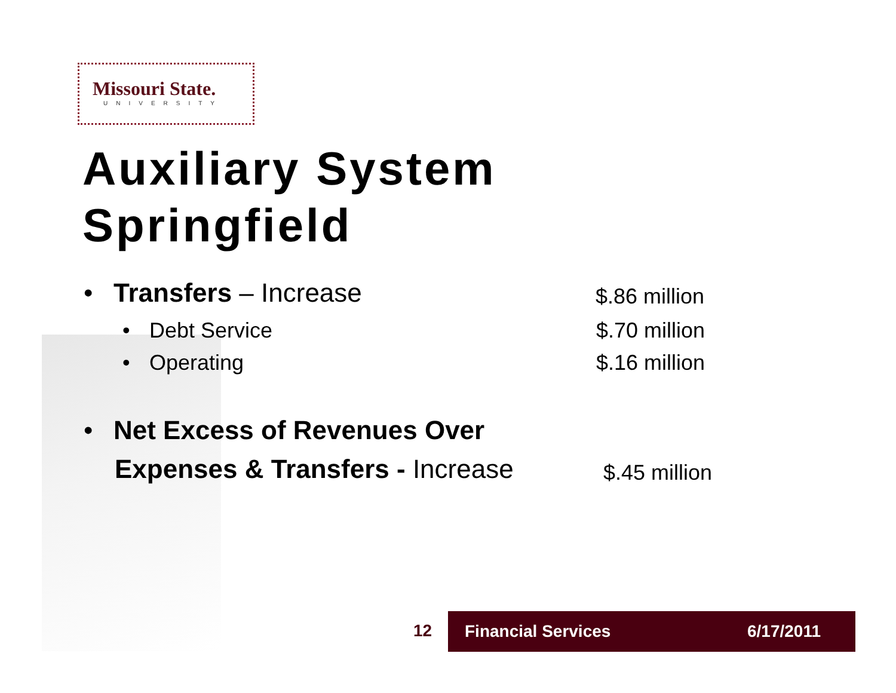Missouri State.
UNIVERSITY
Auxiliary System
Springfield
• Transfers – Increase $.86 million
• Debt Service $.70 million
• Operating $.16 million
• Net Excess of Revenues Over
Expenses & Transfers - Increase
$.45 million
12
Financial Services 6/17/2011